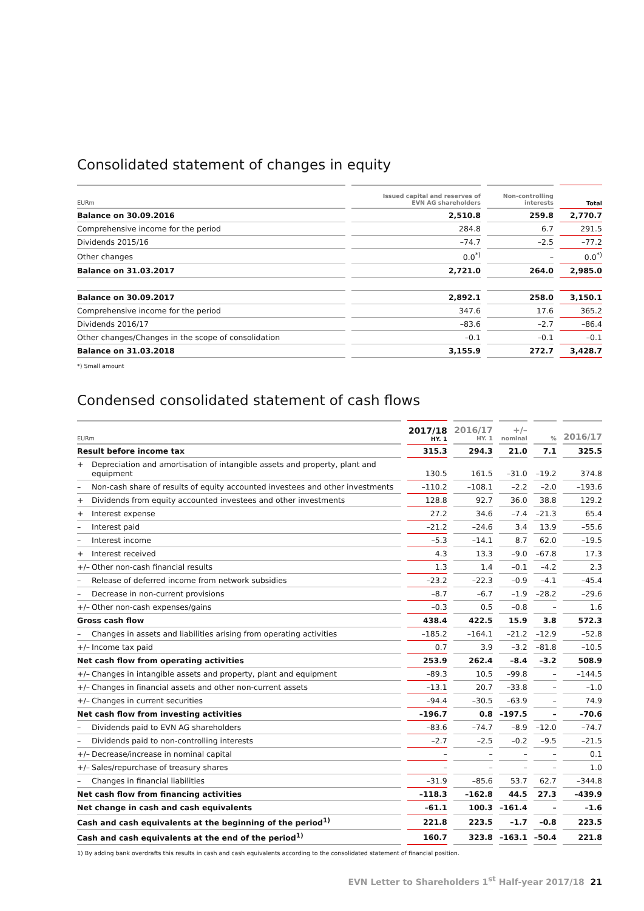Consolidated statement of changes in equity
| EURm | Issued capital and reserves of EVN AG shareholders | Non-controlling interests | Total |
| --- | --- | --- | --- |
| Balance on 30.09.2016 | 2,510.8 | 259.8 | 2,770.7 |
| Comprehensive income for the period | 284.8 | 6.7 | 291.5 |
| Dividends 2015/16 | –74.7 | –2.5 | –77.2 |
| Other changes | 0.0<sup>*)</sup> | – | 0.0<sup>*)</sup> |
| Balance on 31.03.2017 | 2,721.0 | 264.0 | 2,985.0 |
| Balance on 30.09.2017 | 2,892.1 | 258.0 | 3,150.1 |
| Comprehensive income for the period | 347.6 | 17.6 | 365.2 |
| Dividends 2016/17 | –83.6 | –2.7 | –86.4 |
| Other changes/Changes in the scope of consolidation | –0.1 | –0.1 | –0.1 |
| Balance on 31.03.2018 | 3,155.9 | 272.7 | 3,428.7 |
*) Small amount
Condensed consolidated statement of cash flows
| EURm | 2017/18 HY. 1 | 2016/17 HY. 1 | +/– nominal | % | 2016/17 |
| --- | --- | --- | --- | --- | --- |
| Result before income tax | 315.3 | 294.3 | 21.0 | 7.1 | 325.5 |
| + Depreciation and amortisation of intangible assets and property, plant and equipment | 130.5 | 161.5 | –31.0 | –19.2 | 374.8 |
| – Non-cash share of results of equity accounted investees and other investments | –110.2 | –108.1 | –2.2 | –2.0 | –193.6 |
| + Dividends from equity accounted investees and other investments | 128.8 | 92.7 | 36.0 | 38.8 | 129.2 |
| + Interest expense | 27.2 | 34.6 | –7.4 | –21.3 | 65.4 |
| – Interest paid | –21.2 | –24.6 | 3.4 | 13.9 | –55.6 |
| – Interest income | –5.3 | –14.1 | 8.7 | 62.0 | –19.5 |
| + Interest received | 4.3 | 13.3 | –9.0 | –67.8 | 17.3 |
| +/– Other non-cash financial results | 1.3 | 1.4 | –0.1 | –4.2 | 2.3 |
| – Release of deferred income from network subsidies | –23.2 | –22.3 | –0.9 | –4.1 | –45.4 |
| – Decrease in non-current provisions | –8.7 | –6.7 | –1.9 | –28.2 | –29.6 |
| +/– Other non-cash expenses/gains | –0.3 | 0.5 | –0.8 | – | 1.6 |
| Gross cash flow | 438.4 | 422.5 | 15.9 | 3.8 | 572.3 |
| – Changes in assets and liabilities arising from operating activities | –185.2 | –164.1 | –21.2 | –12.9 | –52.8 |
| +/– Income tax paid | 0.7 | 3.9 | –3.2 | –81.8 | –10.5 |
| Net cash flow from operating activities | 253.9 | 262.4 | –8.4 | –3.2 | 508.9 |
| +/– Changes in intangible assets and property, plant and equipment | –89.3 | 10.5 | –99.8 | – | –144.5 |
| +/– Changes in financial assets and other non-current assets | –13.1 | 20.7 | –33.8 | – | –1.0 |
| +/– Changes in current securities | –94.4 | –30.5 | –63.9 | – | 74.9 |
| Net cash flow from investing activities | –196.7 | 0.8 | –197.5 | – | –70.6 |
| – Dividends paid to EVN AG shareholders | –83.6 | –74.7 | –8.9 | –12.0 | –74.7 |
| – Dividends paid to non-controlling interests | –2.7 | –2.5 | –0.2 | –9.5 | –21.5 |
| +/– Decrease/increase in nominal capital | – | – | – | – | 0.1 |
| +/– Sales/repurchase of treasury shares | – | – | – | – | 1.0 |
| – Changes in financial liabilities | –31.9 | –85.6 | 53.7 | 62.7 | –344.8 |
| Net cash flow from financing activities | –118.3 | –162.8 | 44.5 | 27.3 | –439.9 |
| Net change in cash and cash equivalents | –61.1 | 100.3 | –161.4 | – | –1.6 |
| Cash and cash equivalents at the beginning of the period<sup>1)</sup> | 221.8 | 223.5 | –1.7 | –0.8 | 223.5 |
| Cash and cash equivalents at the end of the period<sup>1)</sup> | 160.7 | 323.8 | –163.1 | –50.4 | 221.8 |
1) By adding bank overdrafts this results in cash and cash equivalents according to the consolidated statement of financial position.
EVN Letter to Shareholders 1<sup>st</sup> Half-year 2017/18 21